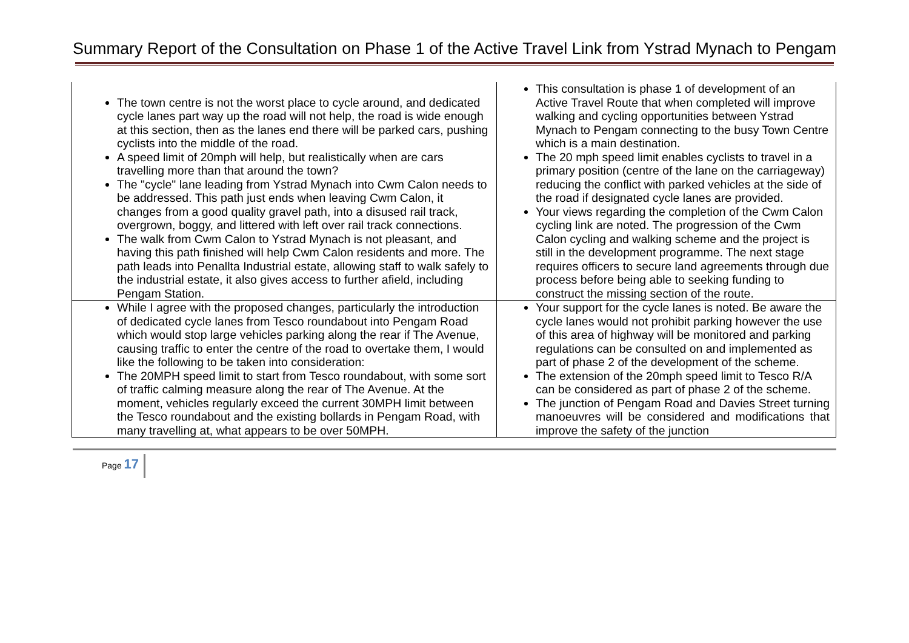Summary Report of the Consultation on Phase 1 of the Active Travel Link from Ystrad Mynach to Pengam
| The town centre is not the worst place to cycle around, and dedicated cycle lanes part way up the road will not help, the road is wide enough at this section, then as the lanes end there will be parked cars, pushing cyclists into the middle of the road. A speed limit of 20mph will help, but realistically when are cars travelling more than that around the town? The "cycle" lane leading from Ystrad Mynach into Cwm Calon needs to be addressed. This path just ends when leaving Cwm Calon, it changes from a good quality gravel path, into a disused rail track, overgrown, boggy, and littered with left over rail track connections. The walk from Cwm Calon to Ystrad Mynach is not pleasant, and having this path finished will help Cwm Calon residents and more. The path leads into Penallta Industrial estate, allowing staff to walk safely to the industrial estate, it also gives access to further afield, including Pengam Station. | This consultation is phase 1 of development of an Active Travel Route that when completed will improve walking and cycling opportunities between Ystrad Mynach to Pengam connecting to the busy Town Centre which is a main destination. The 20 mph speed limit enables cyclists to travel in a primary position (centre of the lane on the carriageway) reducing the conflict with parked vehicles at the side of the road if designated cycle lanes are provided. Your views regarding the completion of the Cwm Calon cycling link are noted. The progression of the Cwm Calon cycling and walking scheme and the project is still in the development programme. The next stage requires officers to secure land agreements through due process before being able to seeking funding to construct the missing section of the route. |
| While I agree with the proposed changes, particularly the introduction of dedicated cycle lanes from Tesco roundabout into Pengam Road which would stop large vehicles parking along the rear if The Avenue, causing traffic to enter the centre of the road to overtake them, I would like the following to be taken into consideration: The 20MPH speed limit to start from Tesco roundabout, with some sort of traffic calming measure along the rear of The Avenue. At the moment, vehicles regularly exceed the current 30MPH limit between the Tesco roundabout and the existing bollards in Pengam Road, with many travelling at, what appears to be over 50MPH. | Your support for the cycle lanes is noted. Be aware the cycle lanes would not prohibit parking however the use of this area of highway will be monitored and parking regulations can be consulted on and implemented as part of phase 2 of the development of the scheme. The extension of the 20mph speed limit to Tesco R/A can be considered as part of phase 2 of the scheme. The junction of Pengam Road and Davies Street turning manoeuvres will be considered and modifications that improve the safety of the junction |
Page 17